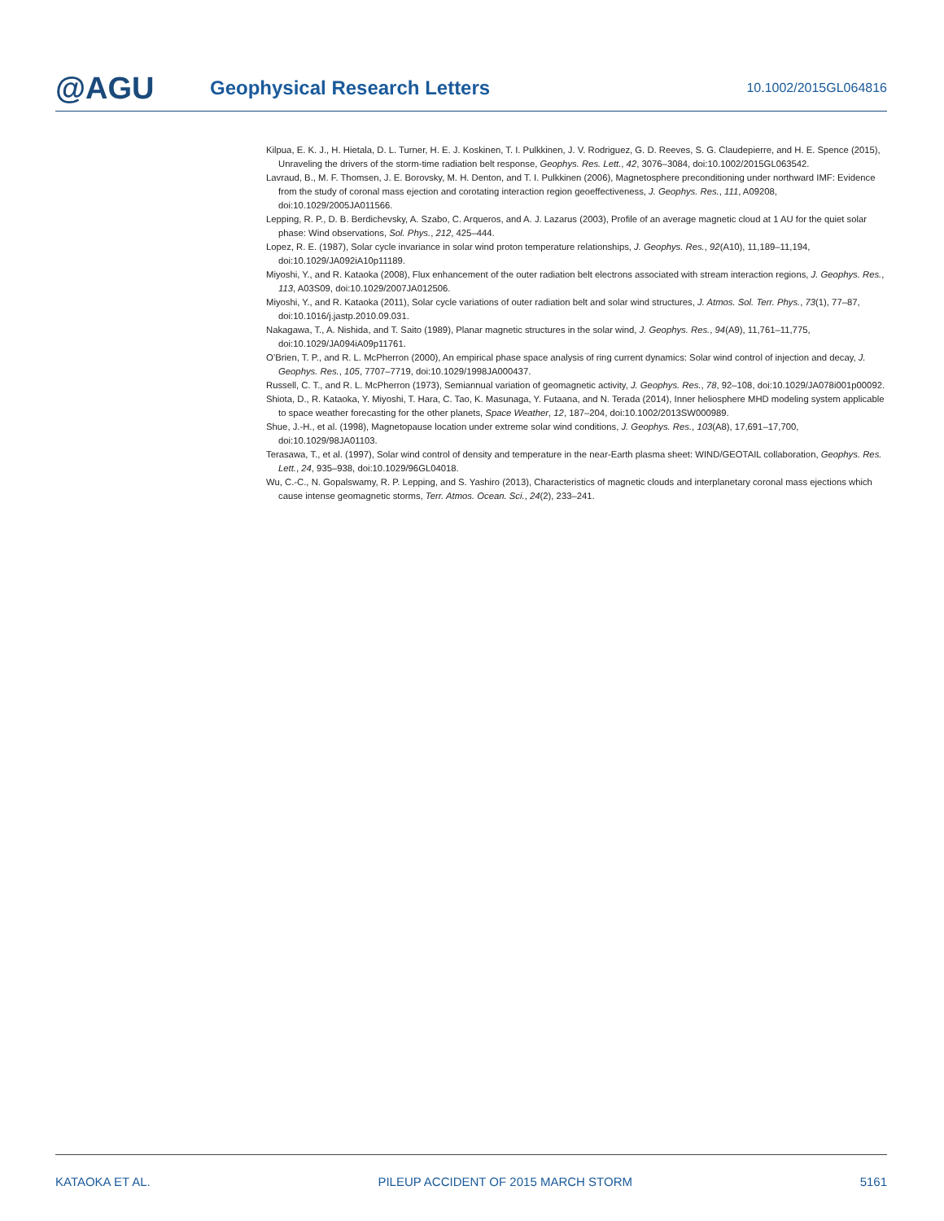@AGU
Geophysical Research Letters
10.1002/2015GL064816
Kilpua, E. K. J., H. Hietala, D. L. Turner, H. E. J. Koskinen, T. I. Pulkkinen, J. V. Rodriguez, G. D. Reeves, S. G. Claudepierre, and H. E. Spence (2015), Unraveling the drivers of the storm-time radiation belt response, Geophys. Res. Lett., 42, 3076–3084, doi:10.1002/2015GL063542.
Lavraud, B., M. F. Thomsen, J. E. Borovsky, M. H. Denton, and T. I. Pulkkinen (2006), Magnetosphere preconditioning under northward IMF: Evidence from the study of coronal mass ejection and corotating interaction region geoeffectiveness, J. Geophys. Res., 111, A09208, doi:10.1029/2005JA011566.
Lepping, R. P., D. B. Berdichevsky, A. Szabo, C. Arqueros, and A. J. Lazarus (2003), Profile of an average magnetic cloud at 1 AU for the quiet solar phase: Wind observations, Sol. Phys., 212, 425–444.
Lopez, R. E. (1987), Solar cycle invariance in solar wind proton temperature relationships, J. Geophys. Res., 92(A10), 11,189–11,194, doi:10.1029/JA092iA10p11189.
Miyoshi, Y., and R. Kataoka (2008), Flux enhancement of the outer radiation belt electrons associated with stream interaction regions, J. Geophys. Res., 113, A03S09, doi:10.1029/2007JA012506.
Miyoshi, Y., and R. Kataoka (2011), Solar cycle variations of outer radiation belt and solar wind structures, J. Atmos. Sol. Terr. Phys., 73(1), 77–87, doi:10.1016/j.jastp.2010.09.031.
Nakagawa, T., A. Nishida, and T. Saito (1989), Planar magnetic structures in the solar wind, J. Geophys. Res., 94(A9), 11,761–11,775, doi:10.1029/JA094iA09p11761.
O’Brien, T. P., and R. L. McPherron (2000), An empirical phase space analysis of ring current dynamics: Solar wind control of injection and decay, J. Geophys. Res., 105, 7707–7719, doi:10.1029/1998JA000437.
Russell, C. T., and R. L. McPherron (1973), Semiannual variation of geomagnetic activity, J. Geophys. Res., 78, 92–108, doi:10.1029/JA078i001p00092.
Shiota, D., R. Kataoka, Y. Miyoshi, T. Hara, C. Tao, K. Masunaga, Y. Futaana, and N. Terada (2014), Inner heliosphere MHD modeling system applicable to space weather forecasting for the other planets, Space Weather, 12, 187–204, doi:10.1002/2013SW000989.
Shue, J.-H., et al. (1998), Magnetopause location under extreme solar wind conditions, J. Geophys. Res., 103(A8), 17,691–17,700, doi:10.1029/98JA01103.
Terasawa, T., et al. (1997), Solar wind control of density and temperature in the near-Earth plasma sheet: WIND/GEOTAIL collaboration, Geophys. Res. Lett., 24, 935–938, doi:10.1029/96GL04018.
Wu, C.-C., N. Gopalswamy, R. P. Lepping, and S. Yashiro (2013), Characteristics of magnetic clouds and interplanetary coronal mass ejections which cause intense geomagnetic storms, Terr. Atmos. Ocean. Sci., 24(2), 233–241.
KATAOKA ET AL. PILEUP ACCIDENT OF 2015 MARCH STORM 5161